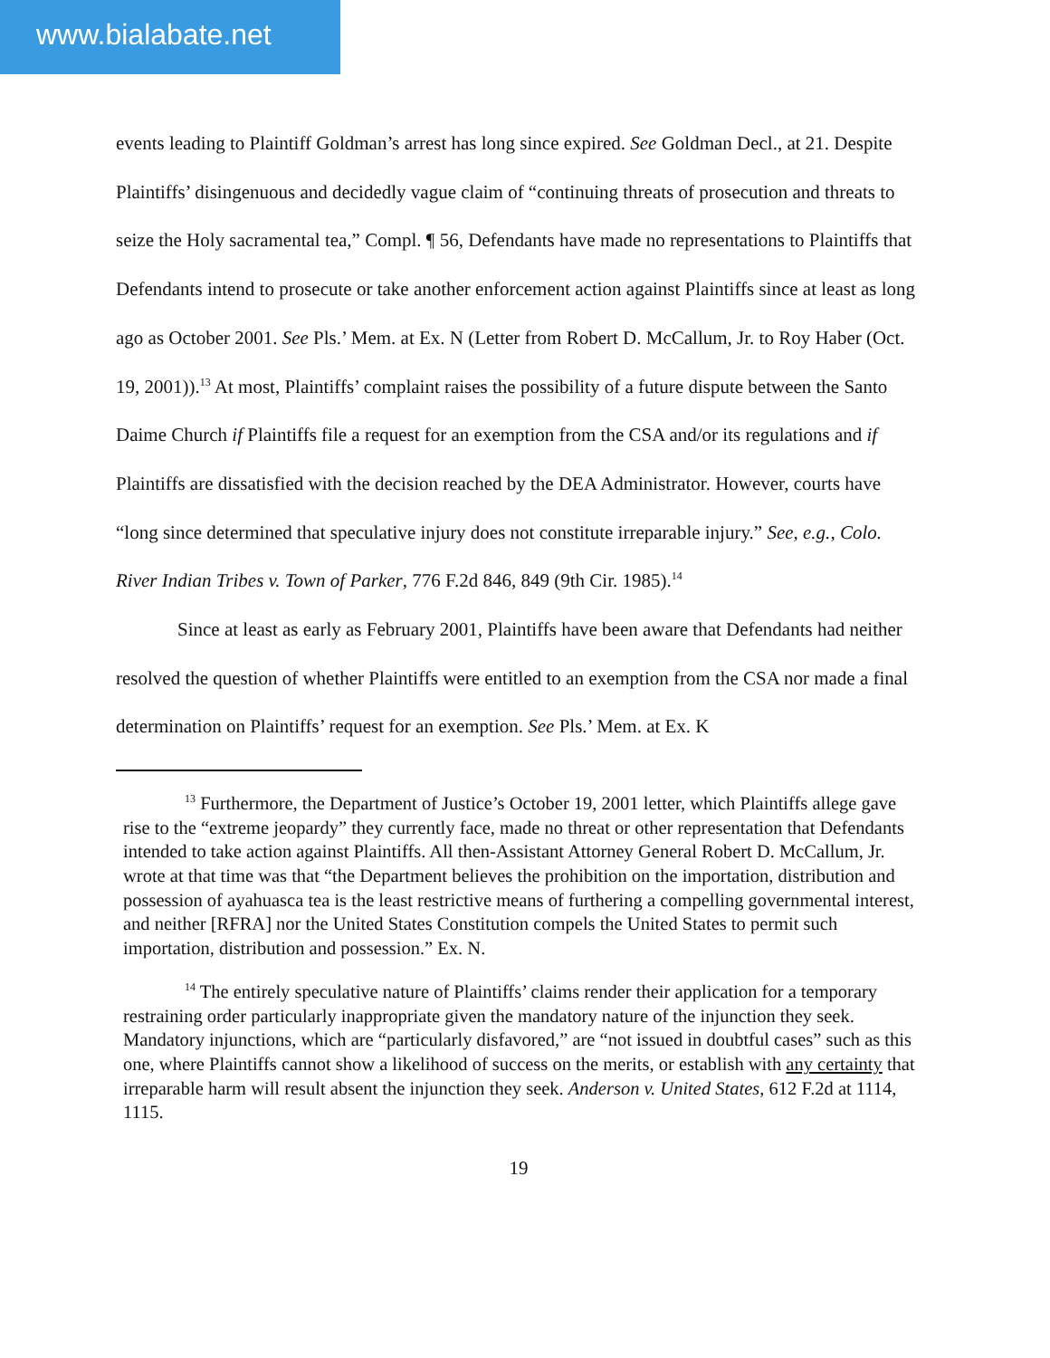www.bialabate.net
events leading to Plaintiff Goldman’s arrest has long since expired. See Goldman Decl., at 21. Despite Plaintiffs’ disingenuous and decidedly vague claim of “continuing threats of prosecution and threats to seize the Holy sacramental tea,” Compl. ¶ 56, Defendants have made no representations to Plaintiffs that Defendants intend to prosecute or take another enforcement action against Plaintiffs since at least as long ago as October 2001. See Pls.’ Mem. at Ex. N (Letter from Robert D. McCallum, Jr. to Roy Haber (Oct. 19, 2001)).<sup>13</sup> At most, Plaintiffs’ complaint raises the possibility of a future dispute between the Santo Daime Church if Plaintiffs file a request for an exemption from the CSA and/or its regulations and if Plaintiffs are dissatisfied with the decision reached by the DEA Administrator. However, courts have “long since determined that speculative injury does not constitute irreparable injury.” See, e.g., Colo. River Indian Tribes v. Town of Parker, 776 F.2d 846, 849 (9th Cir. 1985).<sup>14</sup>
Since at least as early as February 2001, Plaintiffs have been aware that Defendants had neither resolved the question of whether Plaintiffs were entitled to an exemption from the CSA nor made a final determination on Plaintiffs’ request for an exemption. See Pls.’ Mem. at Ex. K
<sup>13</sup> Furthermore, the Department of Justice’s October 19, 2001 letter, which Plaintiffs allege gave rise to the “extreme jeopardy” they currently face, made no threat or other representation that Defendants intended to take action against Plaintiffs. All then-Assistant Attorney General Robert D. McCallum, Jr. wrote at that time was that “the Department believes the prohibition on the importation, distribution and possession of ayahuasca tea is the least restrictive means of furthering a compelling governmental interest, and neither [RFRA] nor the United States Constitution compels the United States to permit such importation, distribution and possession.” Ex. N.
<sup>14</sup> The entirely speculative nature of Plaintiffs’ claims render their application for a temporary restraining order particularly inappropriate given the mandatory nature of the injunction they seek. Mandatory injunctions, which are “particularly disfavored,” are “not issued in doubtful cases” such as this one, where Plaintiffs cannot show a likelihood of success on the merits, or establish with any certainty that irreparable harm will result absent the injunction they seek. Anderson v. United States, 612 F.2d at 1114, 1115.
19